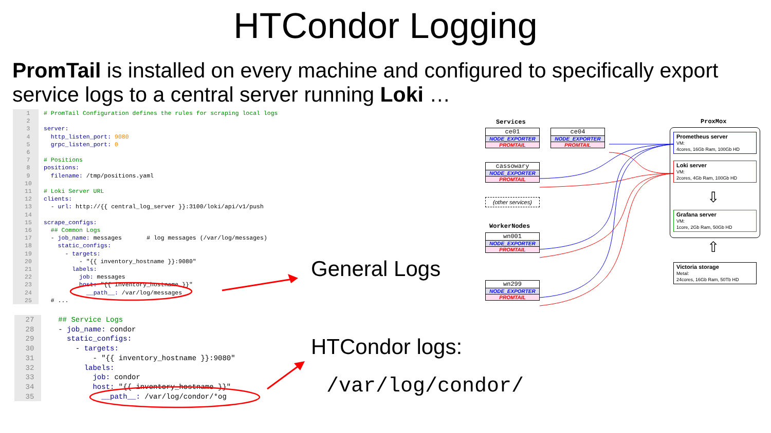HTCondor Logging
PromTail is installed on every machine and configured to specifically export service logs to a central server running Loki …
1 # PromTail Configuration defines the rules for scraping local logs 2 3 server: 4 http_listen_port: 9080 5 grpc_listen_port: 0 6 7 # Positions 8 positions: 9 filename: /tmp/positions.yaml 10 11 # Loki Server URL 12 clients: 13 - url: http://{{ central_log_server }}:3100/loki/api/v1/push 14 15 scrape_configs: 16 ## Common Logs 17 - job_name: messages # log messages (/var/log/messages) 18 static_configs: 19 - targets: 20 - "{{ inventory_hostname }}:9080" 21 labels: 22 job: messages 23 host: "{{ inventory_hostname }}" 24 __path__: /var/log/messages 25 # ...
27 ## Service Logs 28 - job_name: condor 29 static_configs: 30 - targets: 31 - "{{ inventory_hostname }}:9080" 32 labels: 33 job: condor 34 host: "{{ inventory_hostname }}" 35 __path__: /var/log/condor/*og
General Logs
HTCondor logs:
/var/log/condor/
Services
ce01
NODE_EXPORTER
PROMTAIL
ce04
NODE_EXPORTER
PROMTAIL
cassowary
NODE_EXPORTER
PROMTAIL
(other services)
WorkerNodes
wn001
NODE_EXPORTER
PROMTAIL
wn299
NODE_EXPORTER
PROMTAIL
ProxMox
Prometheus server
VM:
4cores, 16Gb Ram, 100Gb HD
Loki server
VM:
2cores, 4Gb Ram, 100Gb HD
⇩
Grafana server
VM:
1core, 2Gb Ram, 50Gb HD
⇧
Victoria storage
Metal:
24cores, 16Gb Ram, 50Tb HD